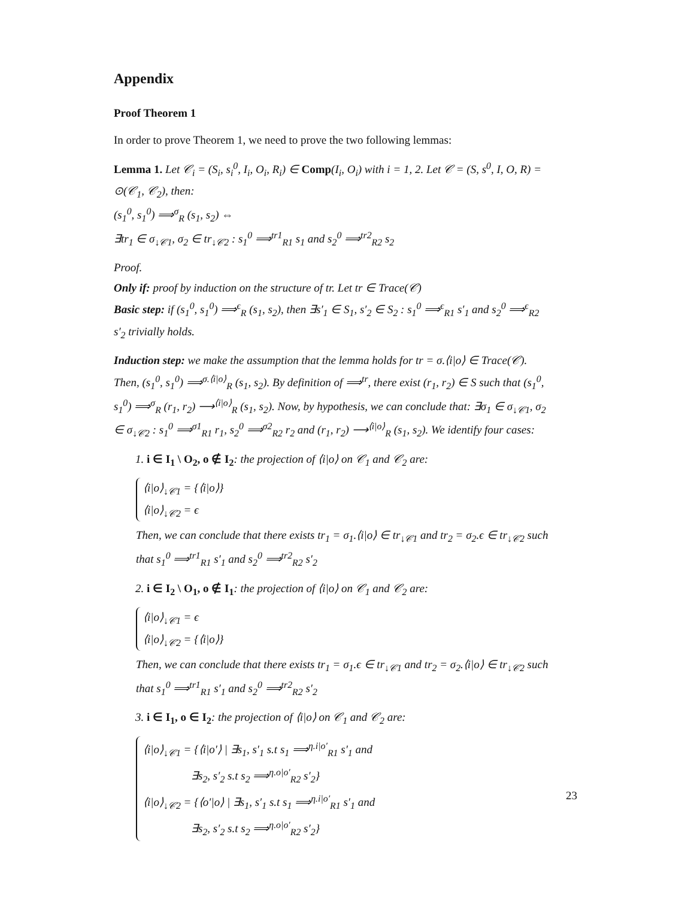Appendix
Proof Theorem 1
In order to prove Theorem 1, we need to prove the two following lemmas:
Lemma 1. Let 𝒞<sub>i</sub> = (S<sub>i</sub>, s<sub>i</sub><sup>0</sup>, I<sub>i</sub>, O<sub>i</sub>, R<sub>i</sub>) ∈ Comp(I<sub>i</sub>, O<sub>i</sub>) with i = 1, 2. Let 𝒞 = (S, s<sup>0</sup>, I, O, R) = ⊙(𝒞<sub>1</sub>, 𝒞<sub>2</sub>), then:
(s<sub>1</sub><sup>0</sup>, s<sub>1</sub><sup>0</sup>) ⟹<sup>σ</sup><sub>R</sub> (s<sub>1</sub>, s<sub>2</sub>) ⇔
∃tr<sub>1</sub> ∈ σ<sub>↓𝒞1</sub>, σ<sub>2</sub> ∈ tr<sub>↓𝒞2</sub> : s<sub>1</sub><sup>0</sup> ⟹<sup>tr1</sup><sub>R1</sub> s<sub>1</sub> and s<sub>2</sub><sup>0</sup> ⟹<sup>tr2</sup><sub>R2</sub> s<sub>2</sub>
Proof.
Only if: proof by induction on the structure of tr. Let tr ∈ Trace(𝒞)
Basic step: if (s<sub>1</sub><sup>0</sup>, s<sub>1</sub><sup>0</sup>) ⟹<sup>ϵ</sup><sub>R</sub> (s<sub>1</sub>, s<sub>2</sub>), then ∃s′<sub>1</sub> ∈ S<sub>1</sub>, s′<sub>2</sub> ∈ S<sub>2</sub> : s<sub>1</sub><sup>0</sup> ⟹<sup>ϵ</sup><sub>R1</sub> s′<sub>1</sub> and s<sub>2</sub><sup>0</sup> ⟹<sup>ϵ</sup><sub>R2</sub> s′<sub>2</sub> trivially holds.
Induction step: we make the assumption that the lemma holds for tr = σ.⟨i|o⟩ ∈ Trace(𝒞). Then, (s<sub>1</sub><sup>0</sup>, s<sub>1</sub><sup>0</sup>) ⟹<sup>σ.⟨i|o⟩</sup><sub>R</sub> (s<sub>1</sub>, s<sub>2</sub>). By definition of ⟹<sup>tr</sup>, there exist (r<sub>1</sub>, r<sub>2</sub>) ∈ S such that (s<sub>1</sub><sup>0</sup>, s<sub>1</sub><sup>0</sup>) ⟹<sup>σ</sup><sub>R</sub> (r<sub>1</sub>, r<sub>2</sub>) ⟶<sup>⟨i|o⟩</sup><sub>R</sub> (s<sub>1</sub>, s<sub>2</sub>). Now, by hypothesis, we can conclude that: ∃σ<sub>1</sub> ∈ σ<sub>↓𝒞1</sub>, σ<sub>2</sub> ∈ σ<sub>↓𝒞2</sub> : s<sub>1</sub><sup>0</sup> ⟹<sup>σ1</sup><sub>R1</sub> r<sub>1</sub>, s<sub>2</sub><sup>0</sup> ⟹<sup>σ2</sup><sub>R2</sub> r<sub>2</sub> and (r<sub>1</sub>, r<sub>2</sub>) ⟶<sup>⟨i|o⟩</sup><sub>R</sub> (s<sub>1</sub>, s<sub>2</sub>). We identify four cases:
1. i ∈ I<sub>1</sub> \ O<sub>2</sub>, o ∉ I<sub>2</sub>: the projection of ⟨i|o⟩ on 𝒞<sub>1</sub> and 𝒞<sub>2</sub> are:
⟨i|o⟩<sub>↓𝒞1</sub> = {⟨i|o⟩}
⟨i|o⟩<sub>↓𝒞2</sub> = ϵ
Then, we can conclude that there exists tr<sub>1</sub> = σ<sub>1</sub>.⟨i|o⟩ ∈ tr<sub>↓𝒞1</sub> and tr<sub>2</sub> = σ<sub>2</sub>.ϵ ∈ tr<sub>↓𝒞2</sub> such that s<sub>1</sub><sup>0</sup> ⟹<sup>tr1</sup><sub>R1</sub> s′<sub>1</sub> and s<sub>2</sub><sup>0</sup> ⟹<sup>tr2</sup><sub>R2</sub> s′<sub>2</sub>
2. i ∈ I<sub>2</sub> \ O<sub>1</sub>, o ∉ I<sub>1</sub>: the projection of ⟨i|o⟩ on 𝒞<sub>1</sub> and 𝒞<sub>2</sub> are:
⟨i|o⟩<sub>↓𝒞1</sub> = ϵ
⟨i|o⟩<sub>↓𝒞2</sub> = {⟨i|o⟩}
Then, we can conclude that there exists tr<sub>1</sub> = σ<sub>1</sub>.ϵ ∈ tr<sub>↓𝒞1</sub> and tr<sub>2</sub> = σ<sub>2</sub>.⟨i|o⟩ ∈ tr<sub>↓𝒞2</sub> such that s<sub>1</sub><sup>0</sup> ⟹<sup>tr1</sup><sub>R1</sub> s′<sub>1</sub> and s<sub>2</sub><sup>0</sup> ⟹<sup>tr2</sup><sub>R2</sub> s′<sub>2</sub>
3. i ∈ I<sub>1</sub>, o ∈ I<sub>2</sub>: the projection of ⟨i|o⟩ on 𝒞<sub>1</sub> and 𝒞<sub>2</sub> are:
⟨i|o⟩<sub>↓𝒞1</sub> = {⟨i|o′⟩ | ∃s<sub>1</sub>, s′<sub>1</sub> s.t s<sub>1</sub> ⟹<sup>η.i|o′</sup><sub>R1</sub> s′<sub>1</sub> and
∃s<sub>2</sub>, s′<sub>2</sub> s.t s<sub>2</sub> ⟹<sup>η.o|o′</sup><sub>R2</sub> s′<sub>2</sub>}
⟨i|o⟩<sub>↓𝒞2</sub> = {⟨o′|o⟩ | ∃s<sub>1</sub>, s′<sub>1</sub> s.t s<sub>1</sub> ⟹<sup>η.i|o′</sup><sub>R1</sub> s′<sub>1</sub> and
∃s<sub>2</sub>, s′<sub>2</sub> s.t s<sub>2</sub> ⟹<sup>η.o|o′</sup><sub>R2</sub> s′<sub>2</sub>}
23